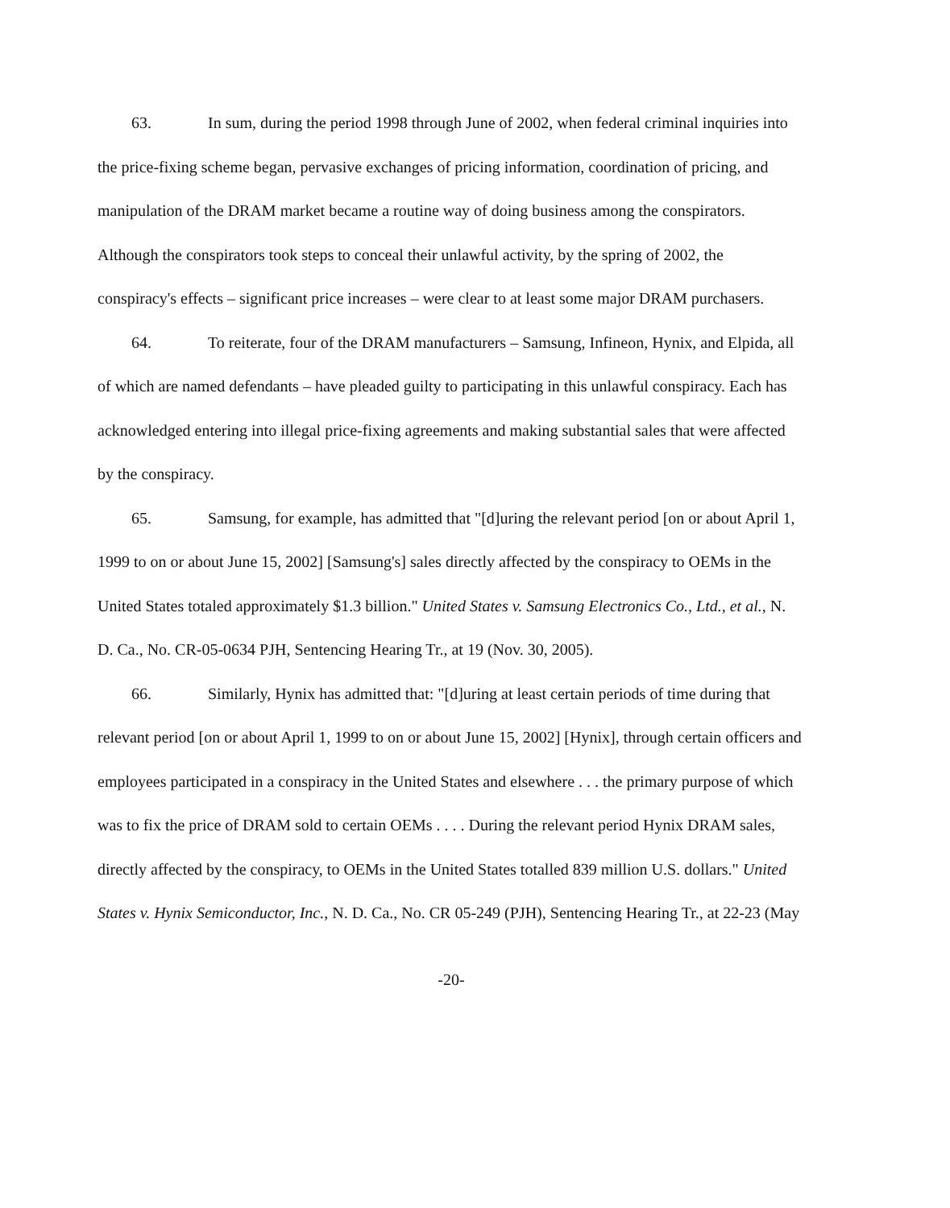63. In sum, during the period 1998 through June of 2002, when federal criminal inquiries into the price-fixing scheme began, pervasive exchanges of pricing information, coordination of pricing, and manipulation of the DRAM market became a routine way of doing business among the conspirators. Although the conspirators took steps to conceal their unlawful activity, by the spring of 2002, the conspiracy's effects – significant price increases – were clear to at least some major DRAM purchasers.
64. To reiterate, four of the DRAM manufacturers – Samsung, Infineon, Hynix, and Elpida, all of which are named defendants – have pleaded guilty to participating in this unlawful conspiracy. Each has acknowledged entering into illegal price-fixing agreements and making substantial sales that were affected by the conspiracy.
65. Samsung, for example, has admitted that "[d]uring the relevant period [on or about April 1, 1999 to on or about June 15, 2002] [Samsung's] sales directly affected by the conspiracy to OEMs in the United States totaled approximately $1.3 billion." United States v. Samsung Electronics Co., Ltd., et al., N. D. Ca., No. CR-05-0634 PJH, Sentencing Hearing Tr., at 19 (Nov. 30, 2005).
66. Similarly, Hynix has admitted that: "[d]uring at least certain periods of time during that relevant period [on or about April 1, 1999 to on or about June 15, 2002] [Hynix], through certain officers and employees participated in a conspiracy in the United States and elsewhere . . . the primary purpose of which was to fix the price of DRAM sold to certain OEMs . . . . During the relevant period Hynix DRAM sales, directly affected by the conspiracy, to OEMs in the United States totalled 839 million U.S. dollars." United States v. Hynix Semiconductor, Inc., N. D. Ca., No. CR 05-249 (PJH), Sentencing Hearing Tr., at 22-23 (May
-20-